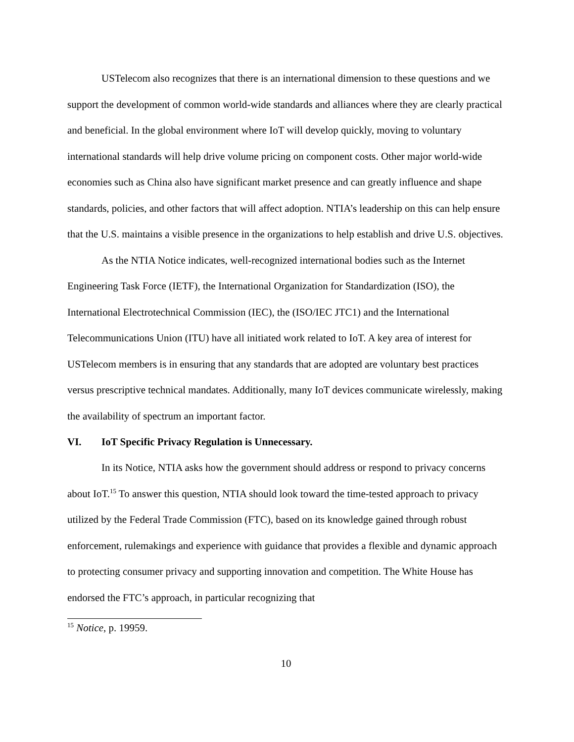USTelecom also recognizes that there is an international dimension to these questions and we support the development of common world-wide standards and alliances where they are clearly practical and beneficial. In the global environment where IoT will develop quickly, moving to voluntary international standards will help drive volume pricing on component costs. Other major world-wide economies such as China also have significant market presence and can greatly influence and shape standards, policies, and other factors that will affect adoption. NTIA’s leadership on this can help ensure that the U.S. maintains a visible presence in the organizations to help establish and drive U.S. objectives.
As the NTIA Notice indicates, well-recognized international bodies such as the Internet Engineering Task Force (IETF), the International Organization for Standardization (ISO), the International Electrotechnical Commission (IEC), the (ISO/IEC JTC1) and the International Telecommunications Union (ITU) have all initiated work related to IoT. A key area of interest for USTelecom members is in ensuring that any standards that are adopted are voluntary best practices versus prescriptive technical mandates. Additionally, many IoT devices communicate wirelessly, making the availability of spectrum an important factor.
VI. IoT Specific Privacy Regulation is Unnecessary.
In its Notice, NTIA asks how the government should address or respond to privacy concerns about IoT.<sup>15</sup> To answer this question, NTIA should look toward the time-tested approach to privacy utilized by the Federal Trade Commission (FTC), based on its knowledge gained through robust enforcement, rulemakings and experience with guidance that provides a flexible and dynamic approach to protecting consumer privacy and supporting innovation and competition. The White House has endorsed the FTC’s approach, in particular recognizing that
<sup>15</sup> Notice, p. 19959.
10